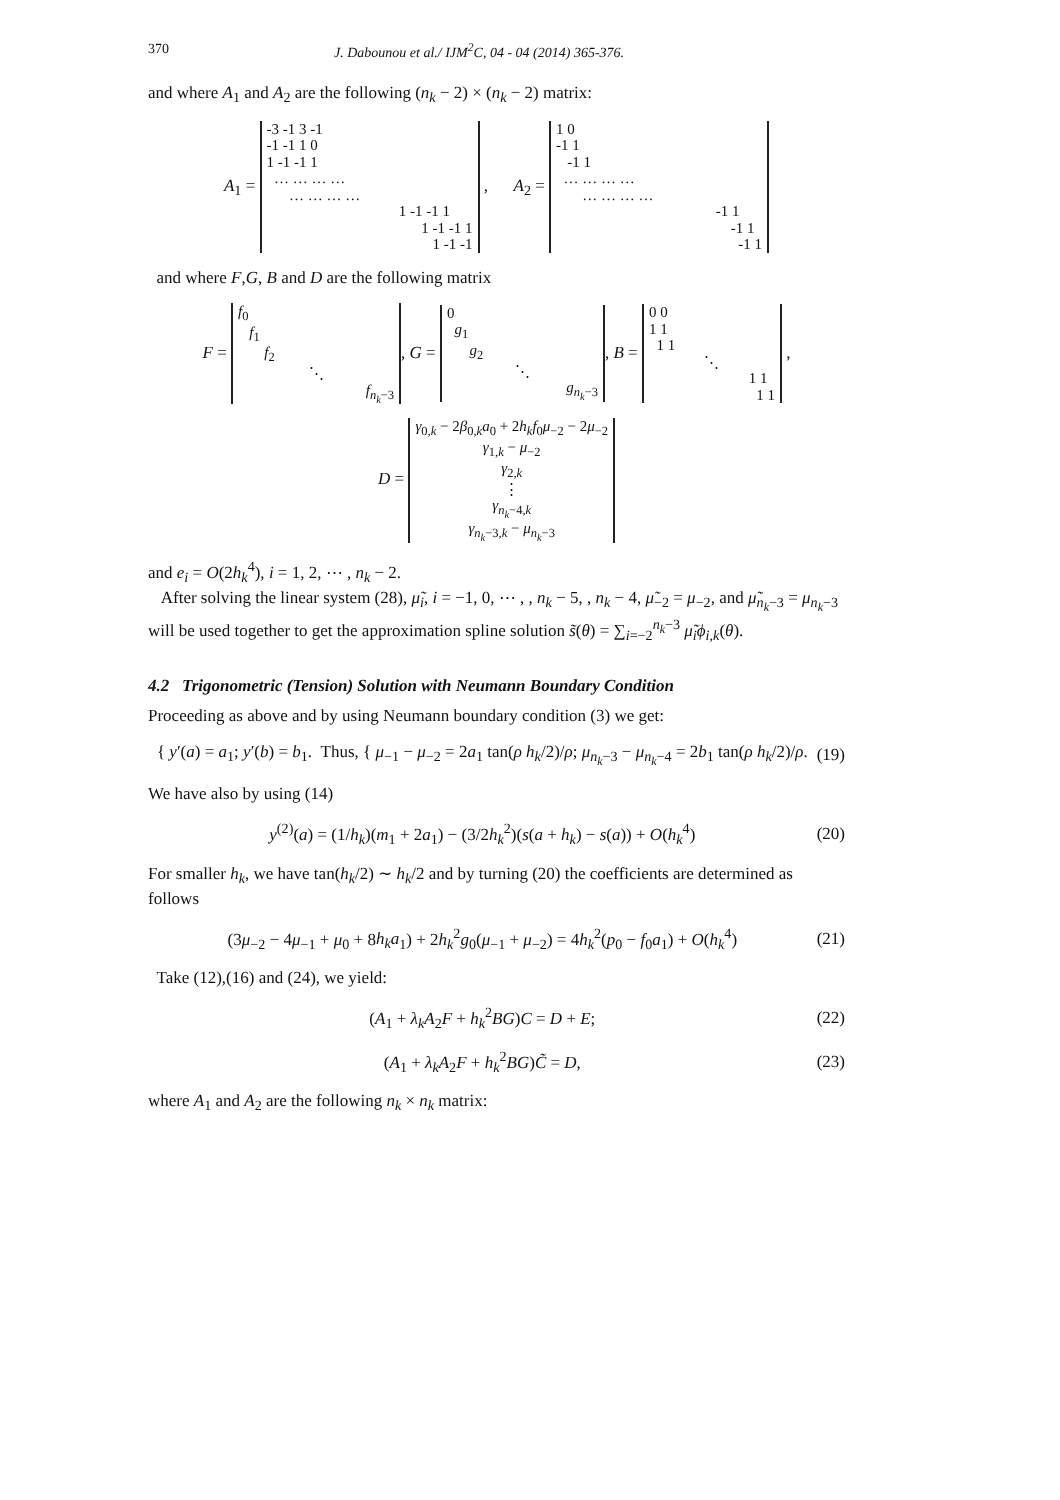370 J. Dabounou et al./ IJM<sup>2</sup>C, 04 - 04 (2014) 365-376.
and where A<sub>1</sub> and A<sub>2</sub> are the following (n<sub>k</sub> − 2) × (n<sub>k</sub> − 2) matrix:
A<sub>1</sub> =
| -3 -1 3 -1 |
| -1 -1 1 0 |
| 1 -1 -1 1 |
| … … … … |
| … … … … |
| 1 -1 -1 1 |
| 1 -1 -1 1 |
| 1 -1 -1 |
, A<sub>2</sub> =
| 1 0 |
| -1 1 |
| -1 1 |
| … … … … |
| … … … … |
| -1 1 |
| -1 1 |
| -1 1 |
and where F,G, B and D are the following matrix
F =
| f<sub>0</sub> |
| f<sub>1</sub> |
| f<sub>2</sub> |
| ⋱ |
| f<sub>n<sub>k</sub>−3</sub> |
, G =
| 0 |
| g<sub>1</sub> |
| g<sub>2</sub> |
| ⋱ |
| g<sub>n<sub>k</sub>−3</sub> |
, B =
| 0 0 |
| 1 1 |
| 1 1 |
| ⋱ |
| 1 1 |
| 1 1 |
,
D =
| γ<sub>0,k</sub> − 2 β<sub>0,k</sub> a<sub>0</sub> + 2 h<sub>k</sub>f<sub>0</sub> μ<sub>−2</sub> − 2 μ<sub>−2</sub> |
| γ<sub>1,k</sub> − μ<sub>−2</sub> |
| γ<sub>2,k</sub> |
| ⋮ |
| γ<sub>n<sub>k</sub>−4,k</sub> |
| γ<sub>n<sub>k</sub>−3,k</sub> − μ<sub>n<sub>k</sub>−3</sub> |
and e<sub>i</sub> = O(2h<sub>k</sub><sup>4</sup>), i = 1, 2, ⋯ , n<sub>k</sub> − 2.
After solving the linear system (28), μ̃<sub>i</sub>, i = −1, 0, ⋯ , , n<sub>k</sub> − 5, , n<sub>k</sub> − 4, μ̃<sub>−2</sub> = μ<sub>−2</sub>, and μ̃<sub>n<sub>k</sub>−3</sub> = μ<sub>n<sub>k</sub>−3</sub> will be used together to get the approximation spline solution s̃(θ) = ∑<sub>i=−2</sub><sup>n<sub>k</sub>−3</sup> μ̃<sub>i</sub>ϕ<sub>i,k</sub>(θ).
4.2 Trigonometric (Tension) Solution with Neumann Boundary Condition
Proceeding as above and by using Neumann boundary condition (3) we get:
{ y′(a) = a<sub>1</sub>; y′(b) = b<sub>1</sub>. Thus, { μ<sub>−1</sub> − μ<sub>−2</sub> = 2a<sub>1</sub> tan(ρ h<sub>k</sub>/2)/ρ; μ<sub>n<sub>k</sub>−3</sub> − μ<sub>n<sub>k</sub>−4</sub> = 2b<sub>1</sub> tan(ρ h<sub>k</sub>/2)/ρ. (19)
We have also by using (14)
y<sup>(2)</sup>(a) = (1/h<sub>k</sub>)(m<sub>1</sub> + 2a<sub>1</sub>) − (3/2h<sub>k</sub><sup>2</sup>)(s(a + h<sub>k</sub>) − s(a)) + O(h<sub>k</sub><sup>4</sup>) (20)
For smaller h<sub>k</sub>, we have tan(h<sub>k</sub>/2) ∼ h<sub>k</sub>/2 and by turning (20) the coefficients are determined as follows
(3μ<sub>−2</sub> − 4μ<sub>−1</sub> + μ<sub>0</sub> + 8h<sub>k</sub>a<sub>1</sub>) + 2h<sub>k</sub><sup>2</sup>g<sub>0</sub>(μ<sub>−1</sub> + μ<sub>−2</sub>) = 4h<sub>k</sub><sup>2</sup>(p<sub>0</sub> − f<sub>0</sub>a<sub>1</sub>) + O(h<sub>k</sub><sup>4</sup>) (21)
Take (12),(16) and (24), we yield:
(A<sub>1</sub> + λ<sub>k</sub>A<sub>2</sub>F + h<sub>k</sub><sup>2</sup>BG)C = D + E; (22)
(A<sub>1</sub> + λ<sub>k</sub>A<sub>2</sub>F + h<sub>k</sub><sup>2</sup>BG)C̃ = D, (23)
where A<sub>1</sub> and A<sub>2</sub> are the following n<sub>k</sub> × n<sub>k</sub> matrix: